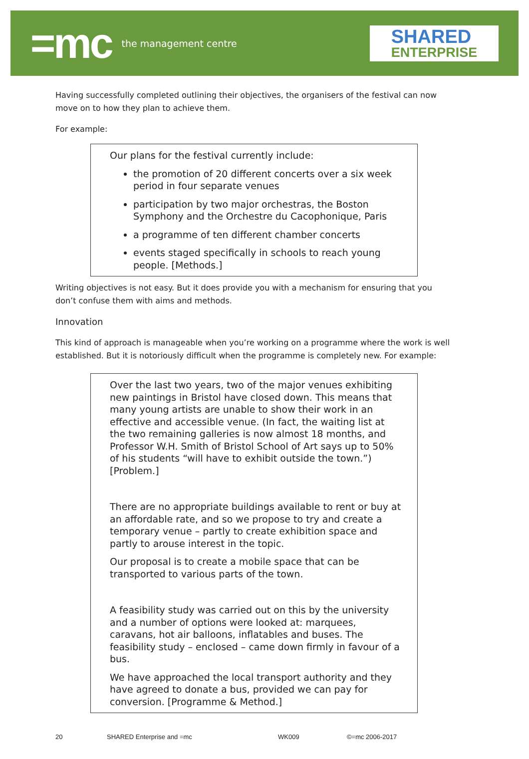=mc the management centre
SHARED
ENTERPRISE
Having successfully completed outlining their objectives, the organisers of the festival can now move on to how they plan to achieve them.
For example:
Our plans for the festival currently include:
the promotion of 20 different concerts over a six week period in four separate venues
participation by two major orchestras, the Boston Symphony and the Orchestre du Cacophonique, Paris
a programme of ten different chamber concerts
events staged specifically in schools to reach young people. [Methods.]
Writing objectives is not easy. But it does provide you with a mechanism for ensuring that you don’t confuse them with aims and methods.
Innovation
This kind of approach is manageable when you’re working on a programme where the work is well established. But it is notoriously difficult when the programme is completely new. For example:
Over the last two years, two of the major venues exhibiting new paintings in Bristol have closed down. This means that many young artists are unable to show their work in an effective and accessible venue. (In fact, the waiting list at the two remaining galleries is now almost 18 months, and Professor W.H. Smith of Bristol School of Art says up to 50% of his students “will have to exhibit outside the town.”) [Problem.]
There are no appropriate buildings available to rent or buy at an affordable rate, and so we propose to try and create a temporary venue – partly to create exhibition space and partly to arouse interest in the topic.
Our proposal is to create a mobile space that can be transported to various parts of the town.
A feasibility study was carried out on this by the university and a number of options were looked at: marquees, caravans, hot air balloons, inflatables and buses. The feasibility study – enclosed – came down firmly in favour of a bus.
We have approached the local transport authority and they have agreed to donate a bus, provided we can pay for conversion. [Programme & Method.]
20 SHARED Enterprise and =mc WK009 ©=mc 2006-2017